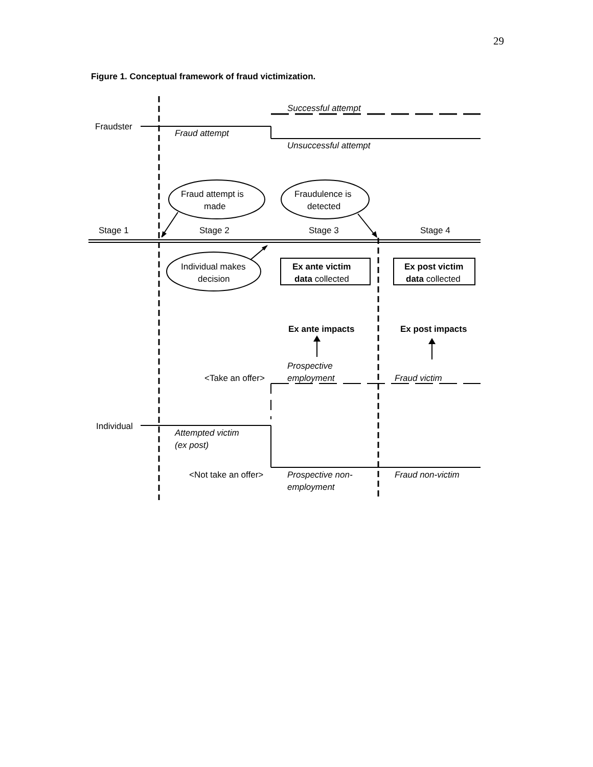29
Figure 1. Conceptual framework of fraud victimization.
Successful attempt
Fraudster
Fraud attempt
Unsuccessful attempt
Fraud attempt is
made
Fraudulence is
detected
Stage 1
Stage 2
Stage 3
Stage 4
Individual makes
decision
Ex ante victim
data collected
Ex post victim
data collected
Ex ante impacts
Ex post impacts
Prospective
<Take an offer>
employment
Fraud victim
Individual
Attempted victim
(ex post)
<Not take an offer>
Prospective non-
employment
Fraud non-victim